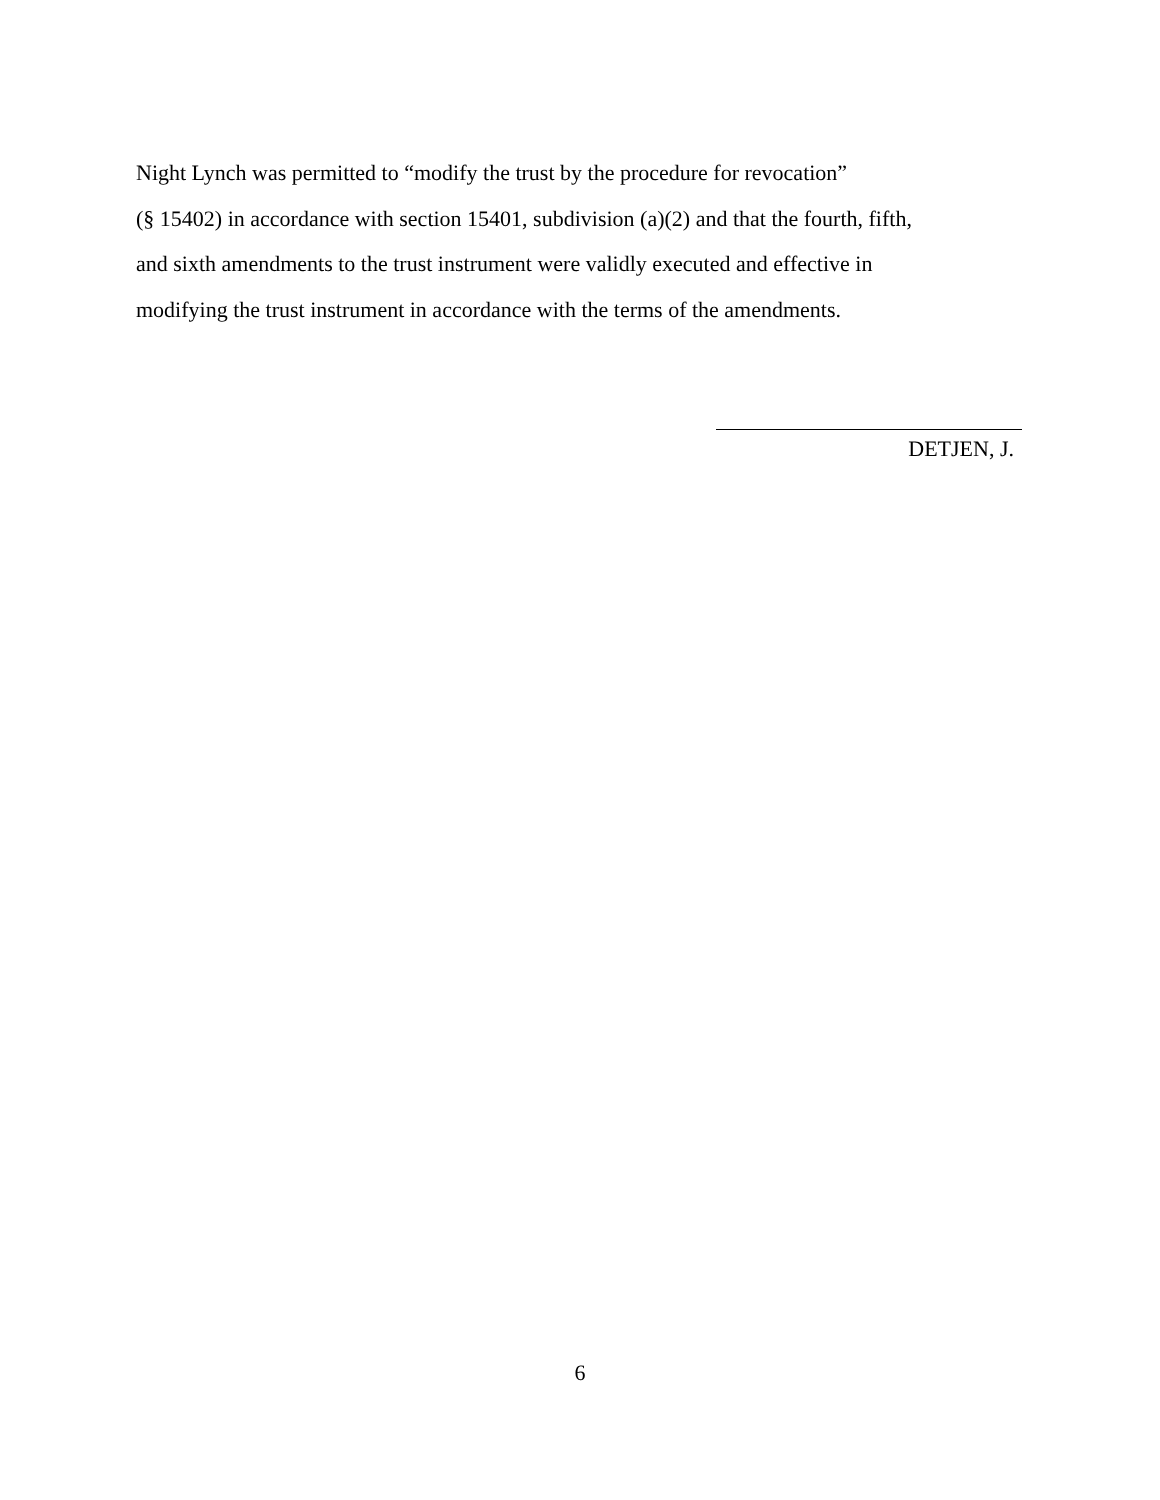Night Lynch was permitted to “modify the trust by the procedure for revocation”
(§ 15402) in accordance with section 15401, subdivision (a)(2) and that the fourth, fifth,
and sixth amendments to the trust instrument were validly executed and effective in
modifying the trust instrument in accordance with the terms of the amendments.
DETJEN, J.
6